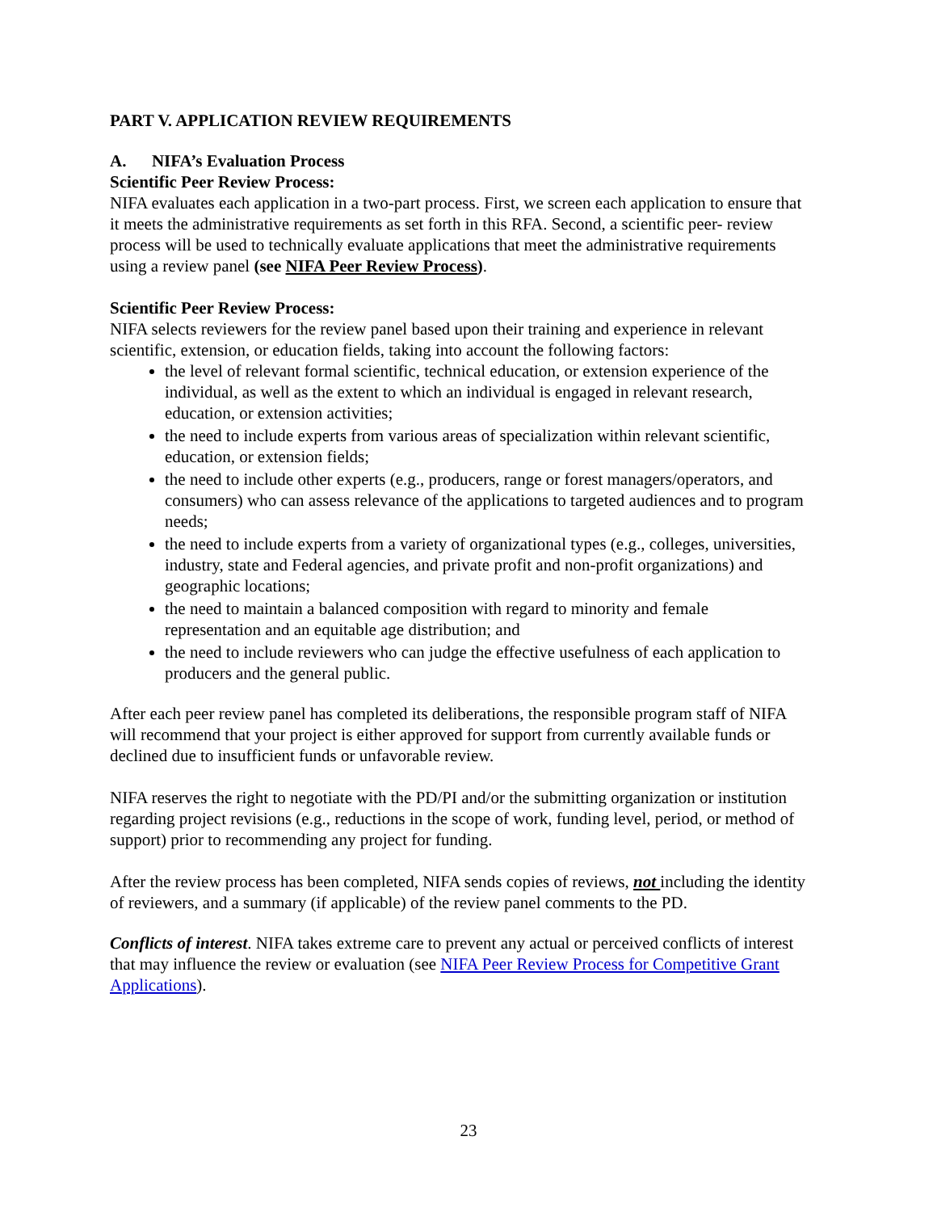PART V. APPLICATION REVIEW REQUIREMENTS
A. NIFA’s Evaluation Process
Scientific Peer Review Process:
NIFA evaluates each application in a two-part process. First, we screen each application to ensure that it meets the administrative requirements as set forth in this RFA. Second, a scientific peer- review process will be used to technically evaluate applications that meet the administrative requirements using a review panel (see NIFA Peer Review Process).
Scientific Peer Review Process:
NIFA selects reviewers for the review panel based upon their training and experience in relevant scientific, extension, or education fields, taking into account the following factors:
the level of relevant formal scientific, technical education, or extension experience of the individual, as well as the extent to which an individual is engaged in relevant research, education, or extension activities;
the need to include experts from various areas of specialization within relevant scientific, education, or extension fields;
the need to include other experts (e.g., producers, range or forest managers/operators, and consumers) who can assess relevance of the applications to targeted audiences and to program needs;
the need to include experts from a variety of organizational types (e.g., colleges, universities, industry, state and Federal agencies, and private profit and non-profit organizations) and geographic locations;
the need to maintain a balanced composition with regard to minority and female representation and an equitable age distribution; and
the need to include reviewers who can judge the effective usefulness of each application to producers and the general public.
After each peer review panel has completed its deliberations, the responsible program staff of NIFA will recommend that your project is either approved for support from currently available funds or declined due to insufficient funds or unfavorable review.
NIFA reserves the right to negotiate with the PD/PI and/or the submitting organization or institution regarding project revisions (e.g., reductions in the scope of work, funding level, period, or method of support) prior to recommending any project for funding.
After the review process has been completed, NIFA sends copies of reviews, not including the identity of reviewers, and a summary (if applicable) of the review panel comments to the PD.
Conflicts of interest. NIFA takes extreme care to prevent any actual or perceived conflicts of interest that may influence the review or evaluation (see NIFA Peer Review Process for Competitive Grant Applications).
23